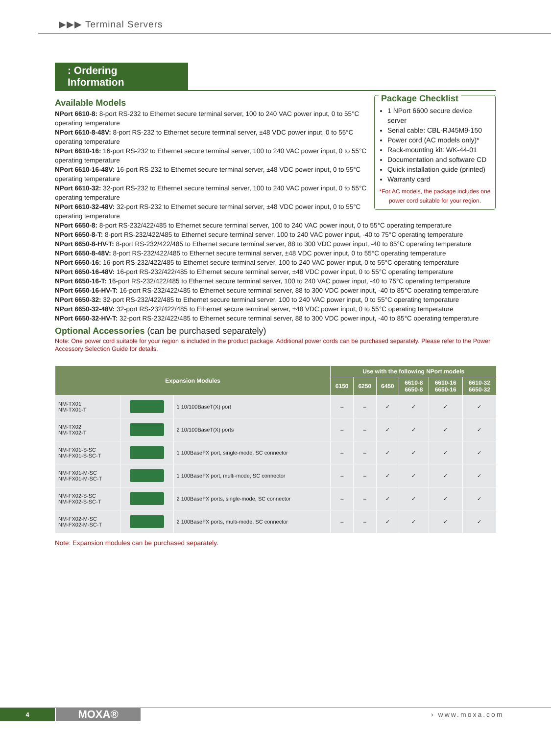▶▶▶ Terminal Servers
: Ordering Information
Available Models
NPort 6610-8: 8-port RS-232 to Ethernet secure terminal server, 100 to 240 VAC power input, 0 to 55°C operating temperature
NPort 6610-8-48V: 8-port RS-232 to Ethernet secure terminal server, ±48 VDC power input, 0 to 55°C operating temperature
NPort 6610-16: 16-port RS-232 to Ethernet secure terminal server, 100 to 240 VAC power input, 0 to 55°C operating temperature
NPort 6610-16-48V: 16-port RS-232 to Ethernet secure terminal server, ±48 VDC power input, 0 to 55°C operating temperature
NPort 6610-32: 32-port RS-232 to Ethernet secure terminal server, 100 to 240 VAC power input, 0 to 55°C operating temperature
NPort 6610-32-48V: 32-port RS-232 to Ethernet secure terminal server, ±48 VDC power input, 0 to 55°C operating temperature
Package Checklist
1 NPort 6600 secure device server
Serial cable: CBL-RJ45M9-150
Power cord (AC models only)*
Rack-mounting kit: WK-44-01
Documentation and software CD
Quick installation guide (printed)
Warranty card
*For AC models, the package includes one power cord suitable for your region.
NPort 6650-8: 8-port RS-232/422/485 to Ethernet secure terminal server, 100 to 240 VAC power input, 0 to 55°C operating temperature
NPort 6650-8-T: 8-port RS-232/422/485 to Ethernet secure terminal server, 100 to 240 VAC power input, -40 to 75°C operating temperature
NPort 6650-8-HV-T: 8-port RS-232/422/485 to Ethernet secure terminal server, 88 to 300 VDC power input, -40 to 85°C operating temperature
NPort 6650-8-48V: 8-port RS-232/422/485 to Ethernet secure terminal server, ±48 VDC power input, 0 to 55°C operating temperature
NPort 6650-16: 16-port RS-232/422/485 to Ethernet secure terminal server, 100 to 240 VAC power input, 0 to 55°C operating temperature
NPort 6650-16-48V: 16-port RS-232/422/485 to Ethernet secure terminal server, ±48 VDC power input, 0 to 55°C operating temperature
NPort 6650-16-T: 16-port RS-232/422/485 to Ethernet secure terminal server, 100 to 240 VAC power input, -40 to 75°C operating temperature
NPort 6650-16-HV-T: 16-port RS-232/422/485 to Ethernet secure terminal server, 88 to 300 VDC power input, -40 to 85°C operating temperature
NPort 6650-32: 32-port RS-232/422/485 to Ethernet secure terminal server, 100 to 240 VAC power input, 0 to 55°C operating temperature
NPort 6650-32-48V: 32-port RS-232/422/485 to Ethernet secure terminal server, ±48 VDC power input, 0 to 55°C operating temperature
NPort 6650-32-HV-T: 32-port RS-232/422/485 to Ethernet secure terminal server, 88 to 300 VDC power input, -40 to 85°C operating temperature
Optional Accessories (can be purchased separately)
Note: One power cord suitable for your region is included in the product package. Additional power cords can be purchased separately. Please refer to the Power Accessory Selection Guide for details.
| Expansion Modules | | | Use with the following NPort models | | | | | |
| --- | --- | --- | --- | --- | --- | --- | --- | --- |
| | | | 6150 | 6250 | 6450 | 6610-8 6650-8 | 6610-16 6650-16 | 6610-32 6650-32 |
| NM-TX01 NM-TX01-T | | 1 10/100BaseT(X) port | – | – | ✓ | ✓ | ✓ | ✓ |
| NM-TX02 NM-TX02-T | | 2 10/100BaseT(X) ports | – | – | ✓ | ✓ | ✓ | ✓ |
| NM-FX01-S-SC NM-FX01-S-SC-T | | 1 100BaseFX port, single-mode, SC connector | – | – | ✓ | ✓ | ✓ | ✓ |
| NM-FX01-M-SC NM-FX01-M-SC-T | | 1 100BaseFX port, multi-mode, SC connector | – | – | ✓ | ✓ | ✓ | ✓ |
| NM-FX02-S-SC NM-FX02-S-SC-T | | 2 100BaseFX ports, single-mode, SC connector | – | – | ✓ | ✓ | ✓ | ✓ |
| NM-FX02-M-SC NM-FX02-M-SC-T | | 2 100BaseFX ports, multi-mode, SC connector | – | – | ✓ | ✓ | ✓ | ✓ |
Note: Expansion modules can be purchased separately.
4 MOXA® › www.moxa.com